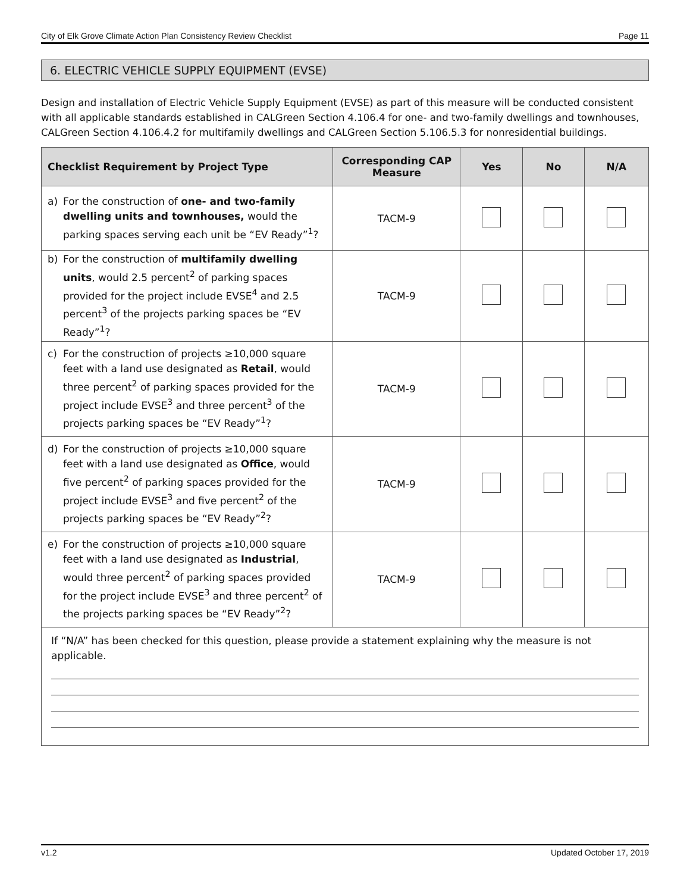City of Elk Grove Climate Action Plan Consistency Review Checklist Page 11
6. ELECTRIC VEHICLE SUPPLY EQUIPMENT (EVSE)
Design and installation of Electric Vehicle Supply Equipment (EVSE) as part of this measure will be conducted consistent with all applicable standards established in CALGreen Section 4.106.4 for one- and two-family dwellings and townhouses, CALGreen Section 4.106.4.2 for multifamily dwellings and CALGreen Section 5.106.5.3 for nonresidential buildings.
| Checklist Requirement by Project Type | Corresponding CAP Measure | Yes | No | N/A |
| --- | --- | --- | --- | --- |
| a) For the construction of one- and two-family dwelling units and townhouses, would the parking spaces serving each unit be “EV Ready”<sup>1</sup>? | TACM-9 | | | |
| b) For the construction of multifamily dwelling units , would 2.5 percent<sup>2</sup> of parking spaces provided for the project include EVSE<sup>4</sup> and 2.5 percent<sup>3</sup> of the projects parking spaces be “EV Ready”<sup>1</sup>? | TACM-9 | | | |
| c) For the construction of projects ≥10,000 square feet with a land use designated as Retail , would three percent<sup>2</sup> of parking spaces provided for the project include EVSE<sup>3</sup> and three percent<sup>3</sup> of the projects parking spaces be “EV Ready”<sup>1</sup>? | TACM-9 | | | |
| d) For the construction of projects ≥10,000 square feet with a land use designated as Office , would five percent<sup>2</sup> of parking spaces provided for the project include EVSE<sup>3</sup> and five percent<sup>2</sup> of the projects parking spaces be “EV Ready”<sup>2</sup>? | TACM-9 | | | |
| e) For the construction of projects ≥10,000 square feet with a land use designated as Industrial , would three percent<sup>2</sup> of parking spaces provided for the project include EVSE<sup>3</sup> and three percent<sup>2</sup> of the projects parking spaces be “EV Ready”<sup>2</sup>? | TACM-9 | | | |
| If “N/A” has been checked for this question, please provide a statement explaining why the measure is not applicable. | | | | |
v1.2 Updated October 17, 2019